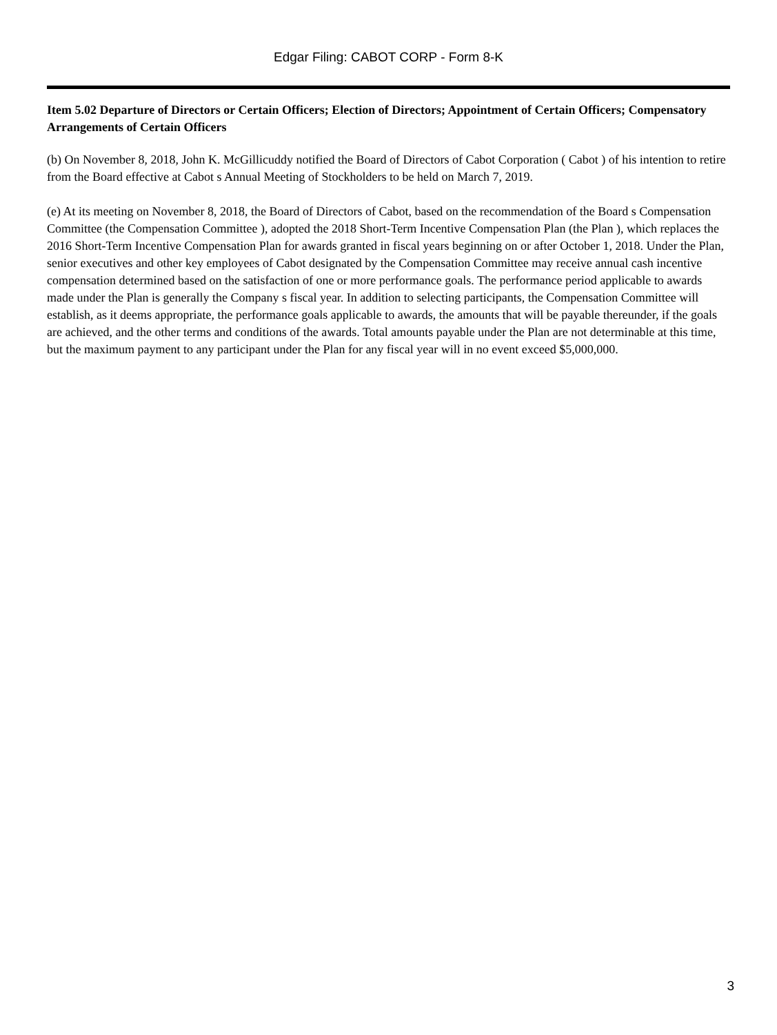Edgar Filing: CABOT CORP - Form 8-K
Item 5.02 Departure of Directors or Certain Officers; Election of Directors; Appointment of Certain Officers; Compensatory Arrangements of Certain Officers
(b) On November 8, 2018, John K. McGillicuddy notified the Board of Directors of Cabot Corporation ( Cabot ) of his intention to retire from the Board effective at Cabot s Annual Meeting of Stockholders to be held on March 7, 2019.
(e) At its meeting on November 8, 2018, the Board of Directors of Cabot, based on the recommendation of the Board s Compensation Committee (the Compensation Committee ), adopted the 2018 Short-Term Incentive Compensation Plan (the Plan ), which replaces the 2016 Short-Term Incentive Compensation Plan for awards granted in fiscal years beginning on or after October 1, 2018. Under the Plan, senior executives and other key employees of Cabot designated by the Compensation Committee may receive annual cash incentive compensation determined based on the satisfaction of one or more performance goals. The performance period applicable to awards made under the Plan is generally the Company s fiscal year. In addition to selecting participants, the Compensation Committee will establish, as it deems appropriate, the performance goals applicable to awards, the amounts that will be payable thereunder, if the goals are achieved, and the other terms and conditions of the awards. Total amounts payable under the Plan are not determinable at this time, but the maximum payment to any participant under the Plan for any fiscal year will in no event exceed $5,000,000.
3